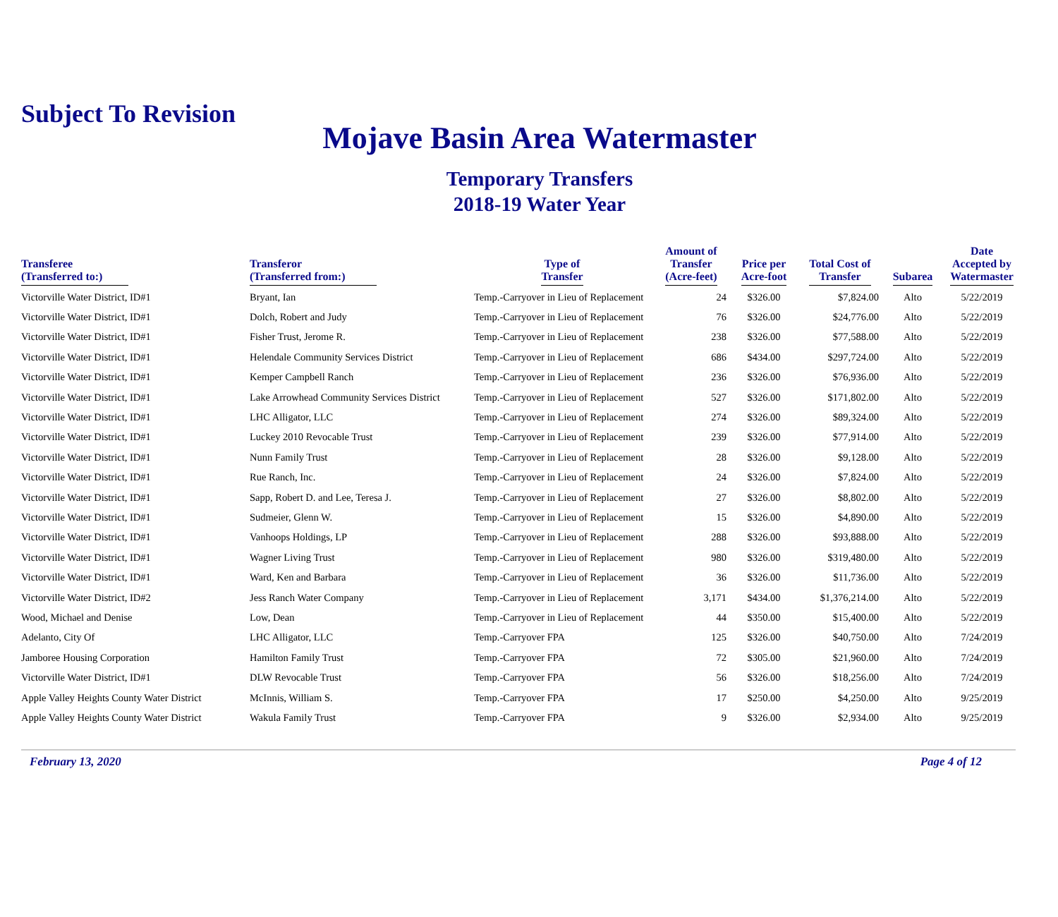Subject To Revision
Mojave Basin Area Watermaster
Temporary Transfers
2018-19 Water Year
| Transferee (Transferred to:) | Transferor (Transferred from:) | Type of Transfer | Amount of Transfer (Acre-feet) | Price per Acre-foot | Total Cost of Transfer | Subarea | Date Accepted by Watermaster |
| --- | --- | --- | --- | --- | --- | --- | --- |
| Victorville Water District, ID#1 | Bryant, Ian | Temp.-Carryover in Lieu of Replacement | 24 | $326.00 | $7,824.00 | Alto | 5/22/2019 |
| Victorville Water District, ID#1 | Dolch, Robert and Judy | Temp.-Carryover in Lieu of Replacement | 76 | $326.00 | $24,776.00 | Alto | 5/22/2019 |
| Victorville Water District, ID#1 | Fisher Trust, Jerome R. | Temp.-Carryover in Lieu of Replacement | 238 | $326.00 | $77,588.00 | Alto | 5/22/2019 |
| Victorville Water District, ID#1 | Helendale Community Services District | Temp.-Carryover in Lieu of Replacement | 686 | $434.00 | $297,724.00 | Alto | 5/22/2019 |
| Victorville Water District, ID#1 | Kemper Campbell Ranch | Temp.-Carryover in Lieu of Replacement | 236 | $326.00 | $76,936.00 | Alto | 5/22/2019 |
| Victorville Water District, ID#1 | Lake Arrowhead Community Services District | Temp.-Carryover in Lieu of Replacement | 527 | $326.00 | $171,802.00 | Alto | 5/22/2019 |
| Victorville Water District, ID#1 | LHC Alligator, LLC | Temp.-Carryover in Lieu of Replacement | 274 | $326.00 | $89,324.00 | Alto | 5/22/2019 |
| Victorville Water District, ID#1 | Luckey 2010 Revocable Trust | Temp.-Carryover in Lieu of Replacement | 239 | $326.00 | $77,914.00 | Alto | 5/22/2019 |
| Victorville Water District, ID#1 | Nunn Family Trust | Temp.-Carryover in Lieu of Replacement | 28 | $326.00 | $9,128.00 | Alto | 5/22/2019 |
| Victorville Water District, ID#1 | Rue Ranch, Inc. | Temp.-Carryover in Lieu of Replacement | 24 | $326.00 | $7,824.00 | Alto | 5/22/2019 |
| Victorville Water District, ID#1 | Sapp, Robert D. and Lee, Teresa J. | Temp.-Carryover in Lieu of Replacement | 27 | $326.00 | $8,802.00 | Alto | 5/22/2019 |
| Victorville Water District, ID#1 | Sudmeier, Glenn W. | Temp.-Carryover in Lieu of Replacement | 15 | $326.00 | $4,890.00 | Alto | 5/22/2019 |
| Victorville Water District, ID#1 | Vanhoops Holdings, LP | Temp.-Carryover in Lieu of Replacement | 288 | $326.00 | $93,888.00 | Alto | 5/22/2019 |
| Victorville Water District, ID#1 | Wagner Living Trust | Temp.-Carryover in Lieu of Replacement | 980 | $326.00 | $319,480.00 | Alto | 5/22/2019 |
| Victorville Water District, ID#1 | Ward, Ken and Barbara | Temp.-Carryover in Lieu of Replacement | 36 | $326.00 | $11,736.00 | Alto | 5/22/2019 |
| Victorville Water District, ID#2 | Jess Ranch Water Company | Temp.-Carryover in Lieu of Replacement | 3,171 | $434.00 | $1,376,214.00 | Alto | 5/22/2019 |
| Wood, Michael and Denise | Low, Dean | Temp.-Carryover in Lieu of Replacement | 44 | $350.00 | $15,400.00 | Alto | 5/22/2019 |
| Adelanto, City Of | LHC Alligator, LLC | Temp.-Carryover FPA | 125 | $326.00 | $40,750.00 | Alto | 7/24/2019 |
| Jamboree Housing Corporation | Hamilton Family Trust | Temp.-Carryover FPA | 72 | $305.00 | $21,960.00 | Alto | 7/24/2019 |
| Victorville Water District, ID#1 | DLW Revocable Trust | Temp.-Carryover FPA | 56 | $326.00 | $18,256.00 | Alto | 7/24/2019 |
| Apple Valley Heights County Water District | McInnis, William S. | Temp.-Carryover FPA | 17 | $250.00 | $4,250.00 | Alto | 9/25/2019 |
| Apple Valley Heights County Water District | Wakula Family Trust | Temp.-Carryover FPA | 9 | $326.00 | $2,934.00 | Alto | 9/25/2019 |
February 13, 2020 Page 4 of 12